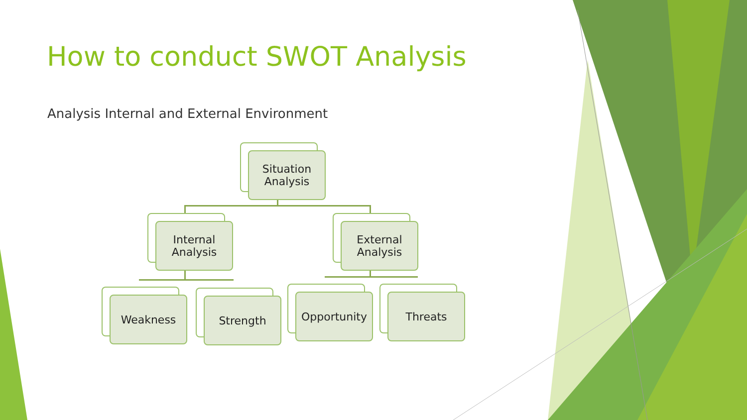How to conduct SWOT Analysis
Analysis Internal and External Environment
Situation
Analysis
Internal
Analysis
External
Analysis
Weakness Strength Opportunity Threats